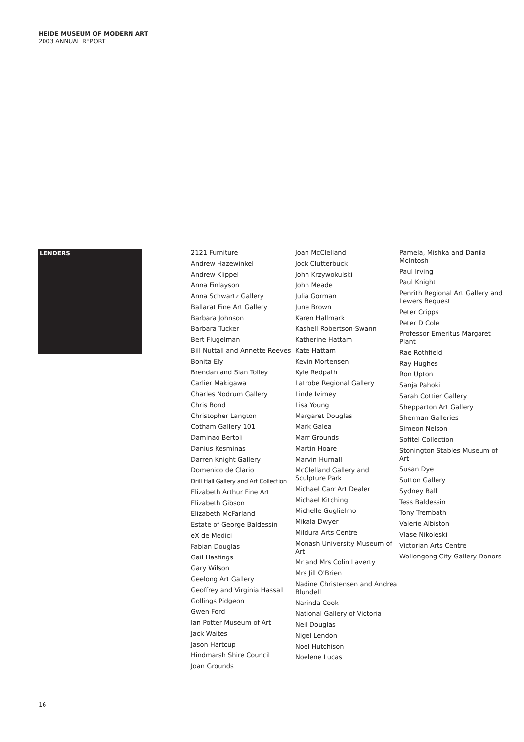HEIDE MUSEUM OF MODERN ART
2003 ANNUAL REPORT
LENDERS
2121 Furniture
Andrew Hazewinkel
Andrew Klippel
Anna Finlayson
Anna Schwartz Gallery
Ballarat Fine Art Gallery
Barbara Johnson
Barbara Tucker
Bert Flugelman
Bill Nuttall and Annette Reeves
Bonita Ely
Brendan and Sian Tolley
Carlier Makigawa
Charles Nodrum Gallery
Chris Bond
Christopher Langton
Cotham Gallery 101
Daminao Bertoli
Danius Kesminas
Darren Knight Gallery
Domenico de Clario
Drill Hall Gallery and Art Collection
Elizabeth Arthur Fine Art
Elizabeth Gibson
Elizabeth McFarland
Estate of George Baldessin
eX de Medici
Fabian Douglas
Gail Hastings
Gary Wilson
Geelong Art Gallery
Geoffrey and Virginia Hassall
Gollings Pidgeon
Gwen Ford
Ian Potter Museum of Art
Jack Waites
Jason Hartcup
Hindmarsh Shire Council
Joan Grounds
Joan McClelland
Jock Clutterbuck
John Krzywokulski
John Meade
Julia Gorman
June Brown
Karen Hallmark
Kashell Robertson-Swann
Katherine Hattam
Kate Hattam
Kevin Mortensen
Kyle Redpath
Latrobe Regional Gallery
Linde Ivimey
Lisa Young
Margaret Douglas
Mark Galea
Marr Grounds
Martin Hoare
Marvin Hurnall
McClelland Gallery and Sculpture Park
Michael Carr Art Dealer
Michael Kitching
Michelle Guglielmo
Mikala Dwyer
Mildura Arts Centre
Monash University Museum of Art
Mr and Mrs Colin Laverty
Mrs Jill O'Brien
Nadine Christensen and Andrea Blundell
Narinda Cook
National Gallery of Victoria
Neil Douglas
Nigel Lendon
Noel Hutchison
Noelene Lucas
Pamela, Mishka and Danila McIntosh
Paul Irving
Paul Knight
Penrith Regional Art Gallery and Lewers Bequest
Peter Cripps
Peter D Cole
Professor Emeritus Margaret Plant
Rae Rothfield
Ray Hughes
Ron Upton
Sanja Pahoki
Sarah Cottier Gallery
Shepparton Art Gallery
Sherman Galleries
Simeon Nelson
Sofitel Collection
Stonington Stables Museum of Art
Susan Dye
Sutton Gallery
Sydney Ball
Tess Baldessin
Tony Trembath
Valerie Albiston
Vlase Nikoleski
Victorian Arts Centre
Wollongong City Gallery Donors
16